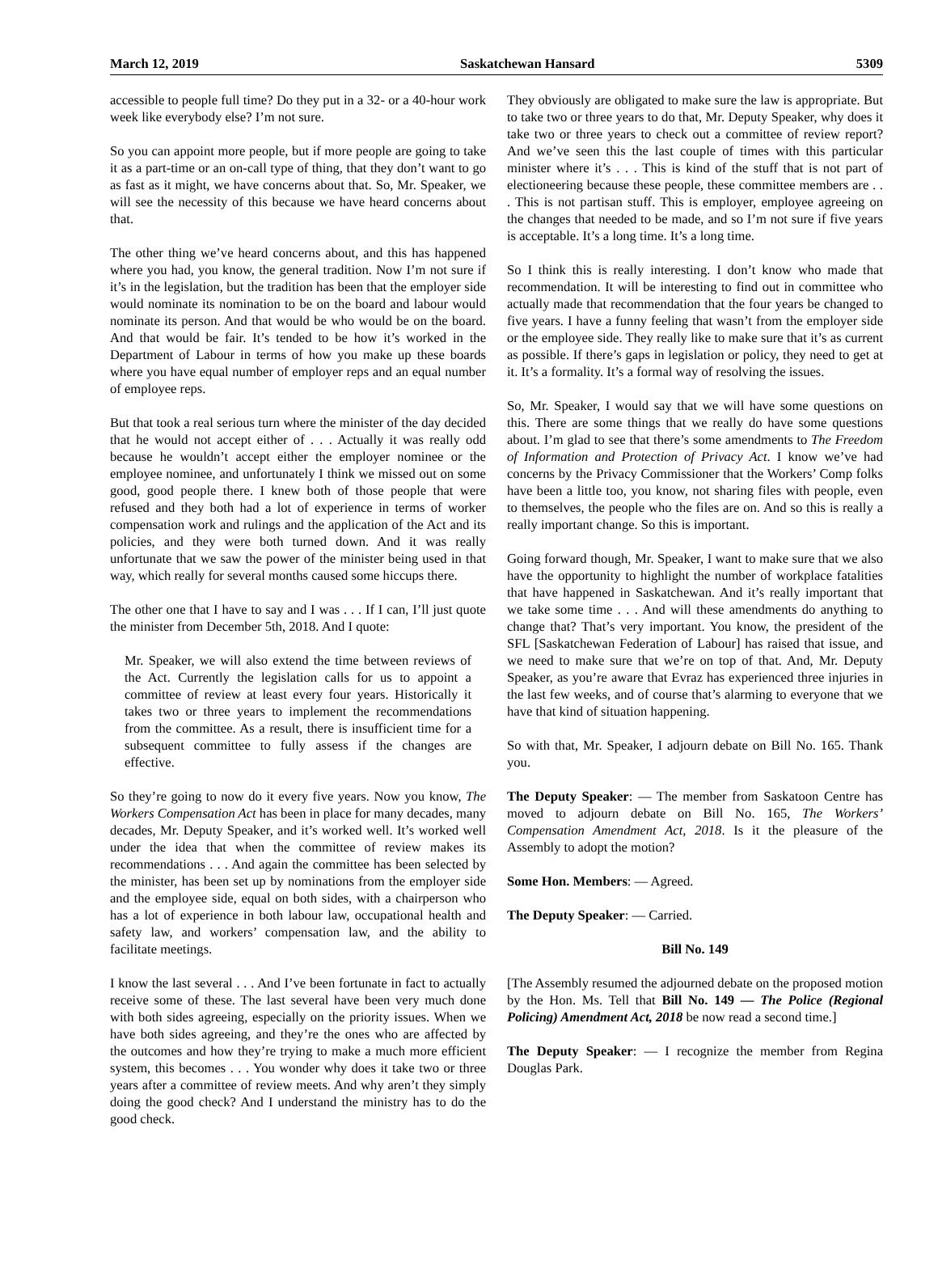March 12, 2019 Saskatchewan Hansard 5309
accessible to people full time? Do they put in a 32- or a 40-hour work week like everybody else? I’m not sure.
So you can appoint more people, but if more people are going to take it as a part-time or an on-call type of thing, that they don’t want to go as fast as it might, we have concerns about that. So, Mr. Speaker, we will see the necessity of this because we have heard concerns about that.
The other thing we’ve heard concerns about, and this has happened where you had, you know, the general tradition. Now I’m not sure if it’s in the legislation, but the tradition has been that the employer side would nominate its nomination to be on the board and labour would nominate its person. And that would be who would be on the board. And that would be fair. It’s tended to be how it’s worked in the Department of Labour in terms of how you make up these boards where you have equal number of employer reps and an equal number of employee reps.
But that took a real serious turn where the minister of the day decided that he would not accept either of . . . Actually it was really odd because he wouldn’t accept either the employer nominee or the employee nominee, and unfortunately I think we missed out on some good, good people there. I knew both of those people that were refused and they both had a lot of experience in terms of worker compensation work and rulings and the application of the Act and its policies, and they were both turned down. And it was really unfortunate that we saw the power of the minister being used in that way, which really for several months caused some hiccups there.
The other one that I have to say and I was . . . If I can, I’ll just quote the minister from December 5th, 2018. And I quote:
Mr. Speaker, we will also extend the time between reviews of the Act. Currently the legislation calls for us to appoint a committee of review at least every four years. Historically it takes two or three years to implement the recommendations from the committee. As a result, there is insufficient time for a subsequent committee to fully assess if the changes are effective.
So they’re going to now do it every five years. Now you know, The Workers Compensation Act has been in place for many decades, many decades, Mr. Deputy Speaker, and it’s worked well. It’s worked well under the idea that when the committee of review makes its recommendations . . . And again the committee has been selected by the minister, has been set up by nominations from the employer side and the employee side, equal on both sides, with a chairperson who has a lot of experience in both labour law, occupational health and safety law, and workers’ compensation law, and the ability to facilitate meetings.
I know the last several . . . And I’ve been fortunate in fact to actually receive some of these. The last several have been very much done with both sides agreeing, especially on the priority issues. When we have both sides agreeing, and they’re the ones who are affected by the outcomes and how they’re trying to make a much more efficient system, this becomes . . . You wonder why does it take two or three years after a committee of review meets. And why aren’t they simply doing the good check? And I understand the ministry has to do the good check.
They obviously are obligated to make sure the law is appropriate. But to take two or three years to do that, Mr. Deputy Speaker, why does it take two or three years to check out a committee of review report? And we’ve seen this the last couple of times with this particular minister where it’s . . . This is kind of the stuff that is not part of electioneering because these people, these committee members are . . . This is not partisan stuff. This is employer, employee agreeing on the changes that needed to be made, and so I’m not sure if five years is acceptable. It’s a long time. It’s a long time.
So I think this is really interesting. I don’t know who made that recommendation. It will be interesting to find out in committee who actually made that recommendation that the four years be changed to five years. I have a funny feeling that wasn’t from the employer side or the employee side. They really like to make sure that it’s as current as possible. If there’s gaps in legislation or policy, they need to get at it. It’s a formality. It’s a formal way of resolving the issues.
So, Mr. Speaker, I would say that we will have some questions on this. There are some things that we really do have some questions about. I’m glad to see that there’s some amendments to The Freedom of Information and Protection of Privacy Act. I know we’ve had concerns by the Privacy Commissioner that the Workers’ Comp folks have been a little too, you know, not sharing files with people, even to themselves, the people who the files are on. And so this is really a really important change. So this is important.
Going forward though, Mr. Speaker, I want to make sure that we also have the opportunity to highlight the number of workplace fatalities that have happened in Saskatchewan. And it’s really important that we take some time . . . And will these amendments do anything to change that? That’s very important. You know, the president of the SFL [Saskatchewan Federation of Labour] has raised that issue, and we need to make sure that we’re on top of that. And, Mr. Deputy Speaker, as you’re aware that Evraz has experienced three injuries in the last few weeks, and of course that’s alarming to everyone that we have that kind of situation happening.
So with that, Mr. Speaker, I adjourn debate on Bill No. 165. Thank you.
The Deputy Speaker: — The member from Saskatoon Centre has moved to adjourn debate on Bill No. 165, The Workers’ Compensation Amendment Act, 2018. Is it the pleasure of the Assembly to adopt the motion?
Some Hon. Members: — Agreed.
The Deputy Speaker: — Carried.
Bill No. 149
[The Assembly resumed the adjourned debate on the proposed motion by the Hon. Ms. Tell that Bill No. 149 — The Police (Regional Policing) Amendment Act, 2018 be now read a second time.]
The Deputy Speaker: — I recognize the member from Regina Douglas Park.